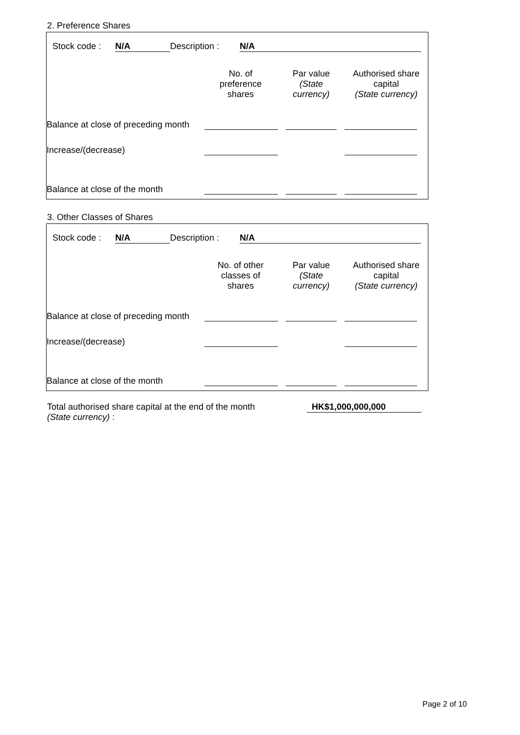2. Preference Shares
| Stock code : | N/A | Description : | N/A |
| | No. of preference shares | Par value (State currency) | Authorised share capital (State currency) |
| --- | --- | --- | --- |
| Balance at close of preceding month | | | |
| Increase/(decrease) | | | |
| Balance at close of the month | | | |
3. Other Classes of Shares
| Stock code : | N/A | Description : | N/A |
| | No. of other classes of shares | Par value (State currency) | Authorised share capital (State currency) |
| --- | --- | --- | --- |
| Balance at close of preceding month | | | |
| Increase/(decrease) | | | |
| Balance at close of the month | | | |
| Total authorised share capital at the end of the month (State currency) : | HK$1,000,000,000 |
Page 2 of 10